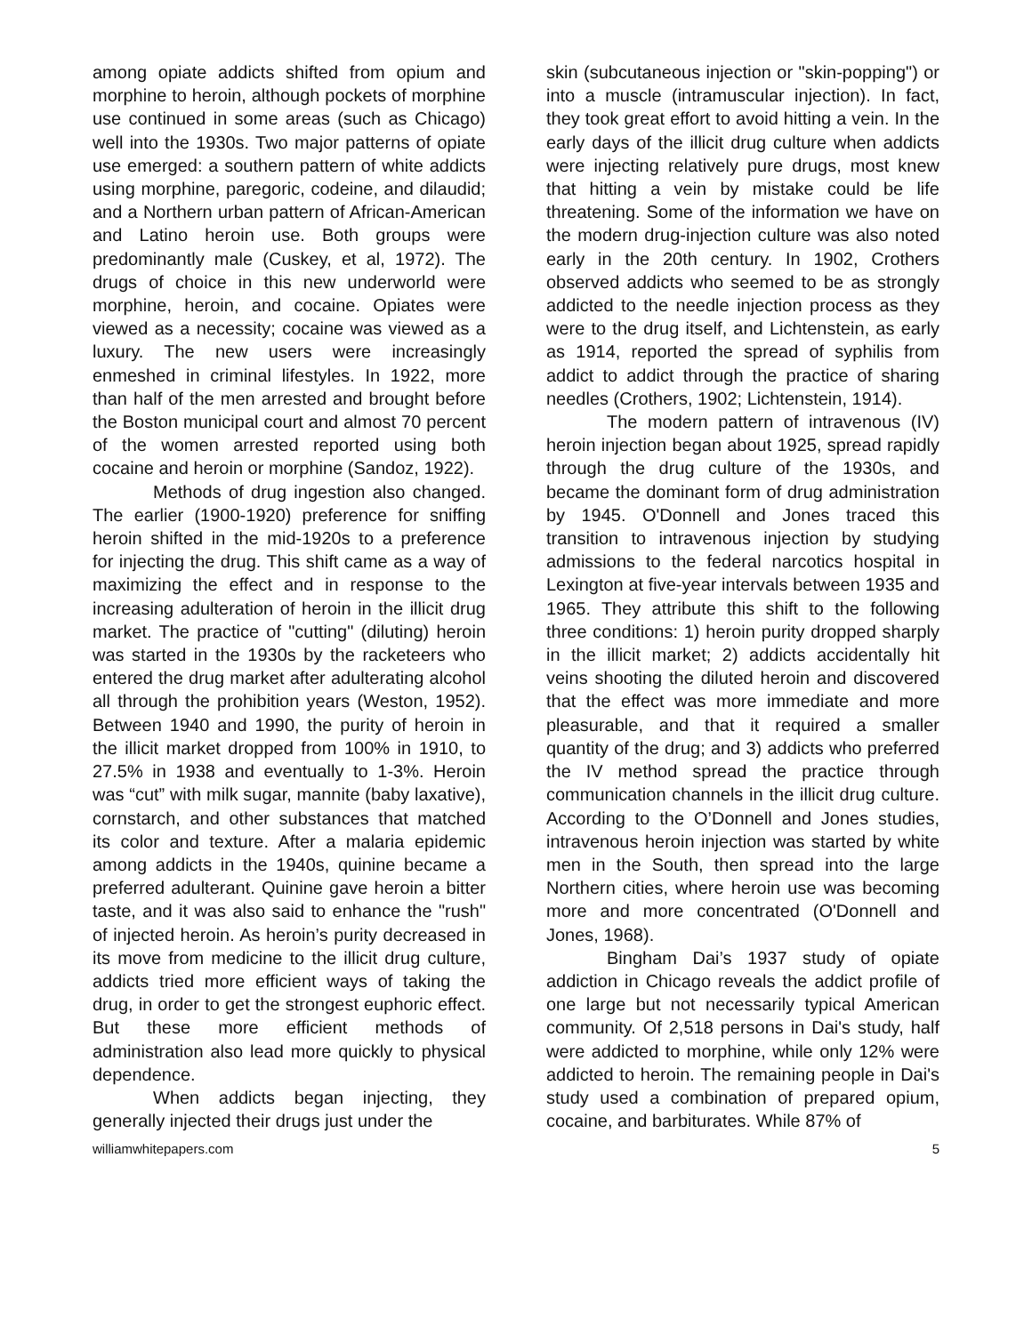among opiate addicts shifted from opium and morphine to heroin, although pockets of morphine use continued in some areas (such as Chicago) well into the 1930s. Two major patterns of opiate use emerged: a southern pattern of white addicts using morphine, paregoric, codeine, and dilaudid; and a Northern urban pattern of African-American and Latino heroin use. Both groups were predominantly male (Cuskey, et al, 1972). The drugs of choice in this new underworld were morphine, heroin, and cocaine. Opiates were viewed as a necessity; cocaine was viewed as a luxury. The new users were increasingly enmeshed in criminal lifestyles. In 1922, more than half of the men arrested and brought before the Boston municipal court and almost 70 percent of the women arrested reported using both cocaine and heroin or morphine (Sandoz, 1922).
Methods of drug ingestion also changed. The earlier (1900-1920) preference for sniffing heroin shifted in the mid-1920s to a preference for injecting the drug. This shift came as a way of maximizing the effect and in response to the increasing adulteration of heroin in the illicit drug market. The practice of "cutting" (diluting) heroin was started in the 1930s by the racketeers who entered the drug market after adulterating alcohol all through the prohibition years (Weston, 1952). Between 1940 and 1990, the purity of heroin in the illicit market dropped from 100% in 1910, to 27.5% in 1938 and eventually to 1-3%. Heroin was “cut” with milk sugar, mannite (baby laxative), cornstarch, and other substances that matched its color and texture. After a malaria epidemic among addicts in the 1940s, quinine became a preferred adulterant. Quinine gave heroin a bitter taste, and it was also said to enhance the "rush" of injected heroin. As heroin’s purity decreased in its move from medicine to the illicit drug culture, addicts tried more efficient ways of taking the drug, in order to get the strongest euphoric effect. But these more efficient methods of administration also lead more quickly to physical dependence.
When addicts began injecting, they generally injected their drugs just under the
skin (subcutaneous injection or "skin-popping") or into a muscle (intramuscular injection). In fact, they took great effort to avoid hitting a vein. In the early days of the illicit drug culture when addicts were injecting relatively pure drugs, most knew that hitting a vein by mistake could be life threatening. Some of the information we have on the modern drug-injection culture was also noted early in the 20th century. In 1902, Crothers observed addicts who seemed to be as strongly addicted to the needle injection process as they were to the drug itself, and Lichtenstein, as early as 1914, reported the spread of syphilis from addict to addict through the practice of sharing needles (Crothers, 1902; Lichtenstein, 1914).
The modern pattern of intravenous (IV) heroin injection began about 1925, spread rapidly through the drug culture of the 1930s, and became the dominant form of drug administration by 1945. O'Donnell and Jones traced this transition to intravenous injection by studying admissions to the federal narcotics hospital in Lexington at five-year intervals between 1935 and 1965. They attribute this shift to the following three conditions: 1) heroin purity dropped sharply in the illicit market; 2) addicts accidentally hit veins shooting the diluted heroin and discovered that the effect was more immediate and more pleasurable, and that it required a smaller quantity of the drug; and 3) addicts who preferred the IV method spread the practice through communication channels in the illicit drug culture. According to the O’Donnell and Jones studies, intravenous heroin injection was started by white men in the South, then spread into the large Northern cities, where heroin use was becoming more and more concentrated (O'Donnell and Jones, 1968).
Bingham Dai’s 1937 study of opiate addiction in Chicago reveals the addict profile of one large but not necessarily typical American community. Of 2,518 persons in Dai's study, half were addicted to morphine, while only 12% were addicted to heroin. The remaining people in Dai's study used a combination of prepared opium, cocaine, and barbiturates. While 87% of
williamwhitepapers.com 5